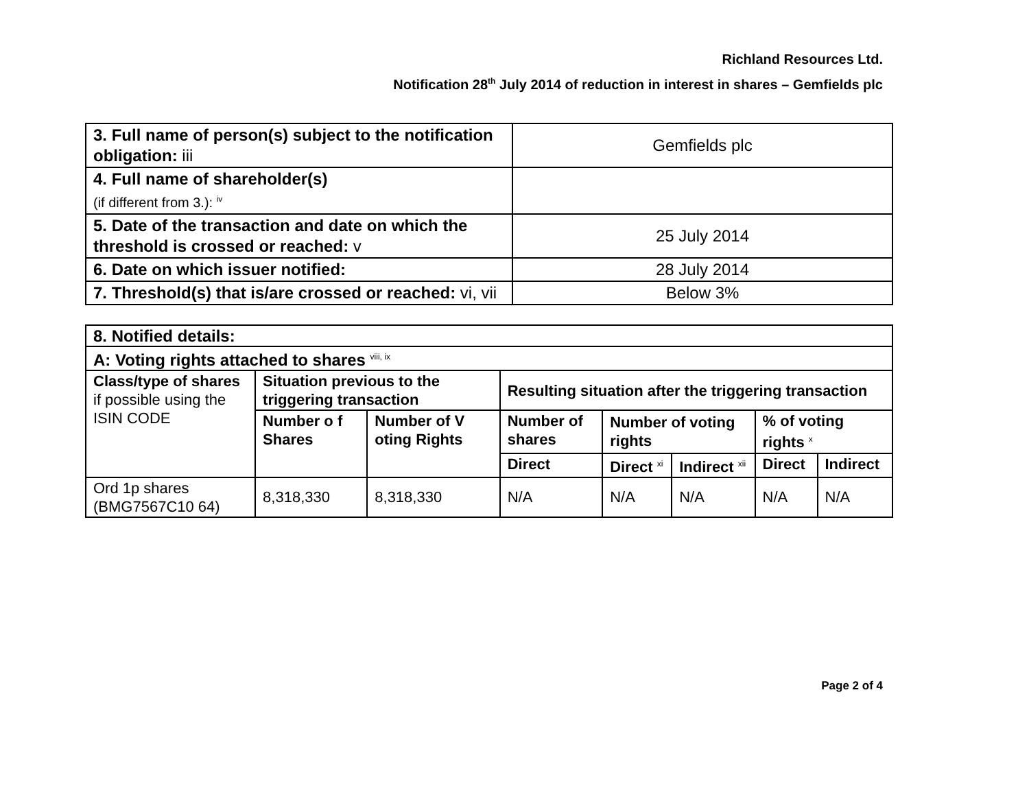Richland Resources Ltd.
Notification 28<sup>th</sup> July 2014 of reduction in interest in shares – Gemfields plc
| 3. Full name of person(s) subject to the notification obligation: iii | Gemfields plc |
| 4. Full name of shareholder(s) (if different from 3.): <sup>iv</sup> | |
| 5. Date of the transaction and date on which the threshold is crossed or reached: v | 25 July 2014 |
| 6. Date on which issuer notified: | 28 July 2014 |
| 7. Threshold(s) that is/are crossed or reached: vi, vii | Below 3% |
| 8. Notified details: | | | | | | | |
| A: Voting rights attached to shares <sup>viii, ix</sup> | | | | | | | |
| Class/type of shares if possible using the ISIN CODE | Situation previous to the triggering transaction | | Resulting situation after the triggering transaction | | | | |
| | Number o f Shares | Number of V oting Rights | Number of shares | Number of voting rights | | % of voting rights <sup>x</sup> | |
| | | | Direct | Direct <sup>xi</sup> | Indirect <sup>xii</sup> | Direct | Indirect |
| Ord 1p shares (BMG7567C10 64) | 8,318,330 | 8,318,330 | N/A | N/A | N/A | N/A | N/A |
Page 2 of 4